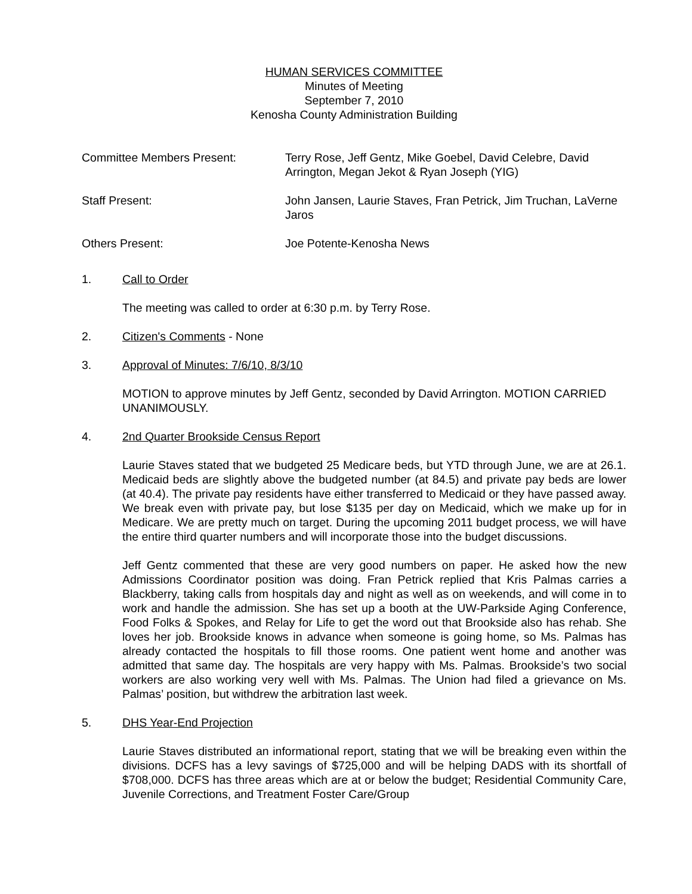HUMAN SERVICES COMMITTEE
Minutes of Meeting
September 7, 2010
Kenosha County Administration Building
Committee Members Present: Terry Rose, Jeff Gentz, Mike Goebel, David Celebre, David Arrington, Megan Jekot & Ryan Joseph (YIG)
Staff Present: John Jansen, Laurie Staves, Fran Petrick, Jim Truchan, LaVerne Jaros
Others Present: Joe Potente-Kenosha News
1. Call to Order
The meeting was called to order at 6:30 p.m. by Terry Rose.
2. Citizen's Comments - None
3. Approval of Minutes: 7/6/10, 8/3/10
MOTION to approve minutes by Jeff Gentz, seconded by David Arrington. MOTION CARRIED UNANIMOUSLY.
4. 2nd Quarter Brookside Census Report
Laurie Staves stated that we budgeted 25 Medicare beds, but YTD through June, we are at 26.1. Medicaid beds are slightly above the budgeted number (at 84.5) and private pay beds are lower (at 40.4). The private pay residents have either transferred to Medicaid or they have passed away. We break even with private pay, but lose $135 per day on Medicaid, which we make up for in Medicare. We are pretty much on target. During the upcoming 2011 budget process, we will have the entire third quarter numbers and will incorporate those into the budget discussions.
Jeff Gentz commented that these are very good numbers on paper. He asked how the new Admissions Coordinator position was doing. Fran Petrick replied that Kris Palmas carries a Blackberry, taking calls from hospitals day and night as well as on weekends, and will come in to work and handle the admission. She has set up a booth at the UW-Parkside Aging Conference, Food Folks & Spokes, and Relay for Life to get the word out that Brookside also has rehab. She loves her job. Brookside knows in advance when someone is going home, so Ms. Palmas has already contacted the hospitals to fill those rooms. One patient went home and another was admitted that same day. The hospitals are very happy with Ms. Palmas. Brookside’s two social workers are also working very well with Ms. Palmas. The Union had filed a grievance on Ms. Palmas’ position, but withdrew the arbitration last week.
5. DHS Year-End Projection
Laurie Staves distributed an informational report, stating that we will be breaking even within the divisions. DCFS has a levy savings of $725,000 and will be helping DADS with its shortfall of $708,000. DCFS has three areas which are at or below the budget; Residential Community Care, Juvenile Corrections, and Treatment Foster Care/Group